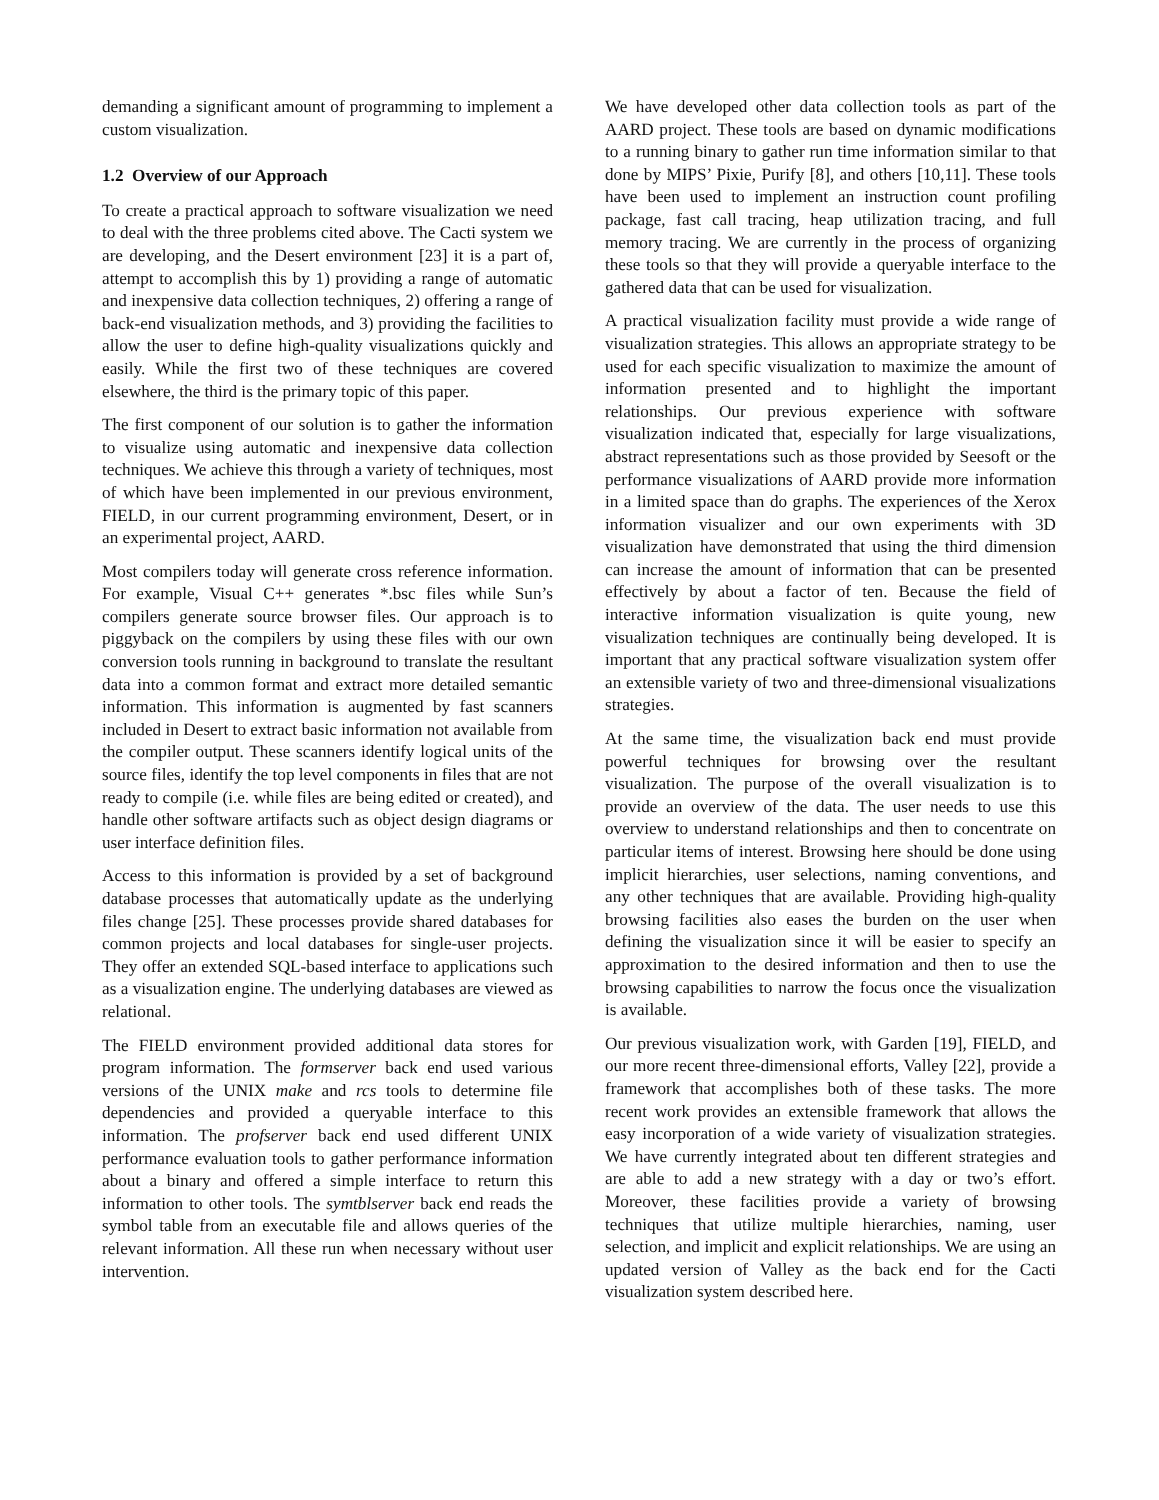demanding a significant amount of programming to implement a custom visualization.
1.2 Overview of our Approach
To create a practical approach to software visualization we need to deal with the three problems cited above. The Cacti system we are developing, and the Desert environment [23] it is a part of, attempt to accomplish this by 1) providing a range of automatic and inexpensive data collection techniques, 2) offering a range of back-end visualization methods, and 3) providing the facilities to allow the user to define high-quality visualizations quickly and easily. While the first two of these techniques are covered elsewhere, the third is the primary topic of this paper.
The first component of our solution is to gather the information to visualize using automatic and inexpensive data collection techniques. We achieve this through a variety of techniques, most of which have been implemented in our previous environment, FIELD, in our current programming environment, Desert, or in an experimental project, AARD.
Most compilers today will generate cross reference information. For example, Visual C++ generates *.bsc files while Sun’s compilers generate source browser files. Our approach is to piggyback on the compilers by using these files with our own conversion tools running in background to translate the resultant data into a common format and extract more detailed semantic information. This information is augmented by fast scanners included in Desert to extract basic information not available from the compiler output. These scanners identify logical units of the source files, identify the top level components in files that are not ready to compile (i.e. while files are being edited or created), and handle other software artifacts such as object design diagrams or user interface definition files.
Access to this information is provided by a set of background database processes that automatically update as the underlying files change [25]. These processes provide shared databases for common projects and local databases for single-user projects. They offer an extended SQL-based interface to applications such as a visualization engine. The underlying databases are viewed as relational.
The FIELD environment provided additional data stores for program information. The formserver back end used various versions of the UNIX make and rcs tools to determine file dependencies and provided a queryable interface to this information. The profserver back end used different UNIX performance evaluation tools to gather performance information about a binary and offered a simple interface to return this information to other tools. The symtblserver back end reads the symbol table from an executable file and allows queries of the relevant information. All these run when necessary without user intervention.
We have developed other data collection tools as part of the AARD project. These tools are based on dynamic modifications to a running binary to gather run time information similar to that done by MIPS’ Pixie, Purify [8], and others [10,11]. These tools have been used to implement an instruction count profiling package, fast call tracing, heap utilization tracing, and full memory tracing. We are currently in the process of organizing these tools so that they will provide a queryable interface to the gathered data that can be used for visualization.
A practical visualization facility must provide a wide range of visualization strategies. This allows an appropriate strategy to be used for each specific visualization to maximize the amount of information presented and to highlight the important relationships. Our previous experience with software visualization indicated that, especially for large visualizations, abstract representations such as those provided by Seesoft or the performance visualizations of AARD provide more information in a limited space than do graphs. The experiences of the Xerox information visualizer and our own experiments with 3D visualization have demonstrated that using the third dimension can increase the amount of information that can be presented effectively by about a factor of ten. Because the field of interactive information visualization is quite young, new visualization techniques are continually being developed. It is important that any practical software visualization system offer an extensible variety of two and three-dimensional visualizations strategies.
At the same time, the visualization back end must provide powerful techniques for browsing over the resultant visualization. The purpose of the overall visualization is to provide an overview of the data. The user needs to use this overview to understand relationships and then to concentrate on particular items of interest. Browsing here should be done using implicit hierarchies, user selections, naming conventions, and any other techniques that are available. Providing high-quality browsing facilities also eases the burden on the user when defining the visualization since it will be easier to specify an approximation to the desired information and then to use the browsing capabilities to narrow the focus once the visualization is available.
Our previous visualization work, with Garden [19], FIELD, and our more recent three-dimensional efforts, Valley [22], provide a framework that accomplishes both of these tasks. The more recent work provides an extensible framework that allows the easy incorporation of a wide variety of visualization strategies. We have currently integrated about ten different strategies and are able to add a new strategy with a day or two’s effort. Moreover, these facilities provide a variety of browsing techniques that utilize multiple hierarchies, naming, user selection, and implicit and explicit relationships. We are using an updated version of Valley as the back end for the Cacti visualization system described here.